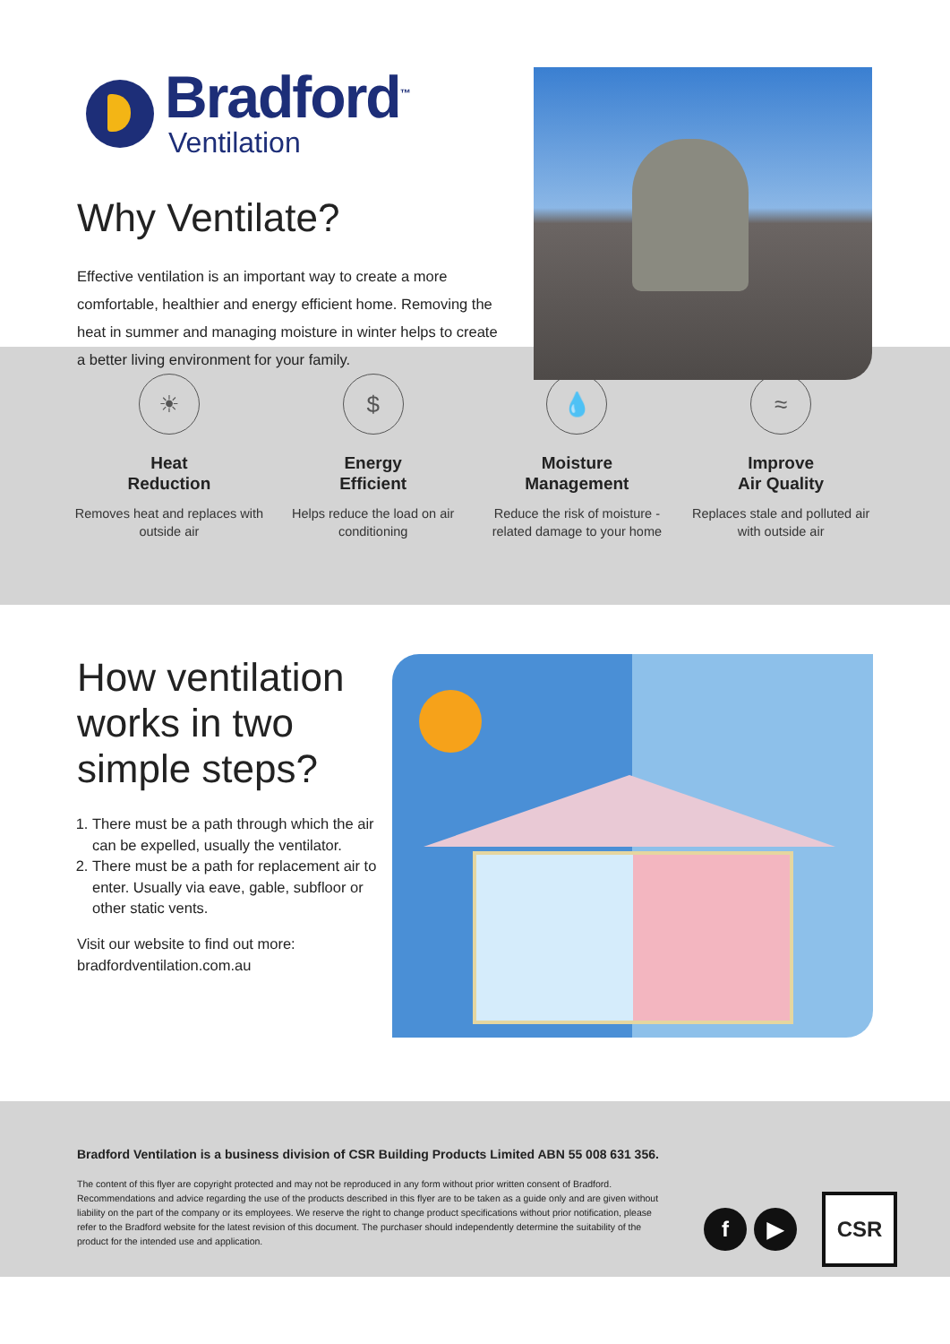Bradford<sup>™</sup>
Ventilation
Why Ventilate?
Effective ventilation is an important way to create a more comfortable, healthier and energy efficient home. Removing the heat in summer and managing moisture in winter helps to create a better living environment for your family.
☀
Heat
Reduction
Removes heat and replaces with outside air
$
Energy
Efficient
Helps reduce the load on air conditioning
💧
Moisture
Management
Reduce the risk of moisture - related damage to your home
≈
Improve
Air Quality
Replaces stale and polluted air with outside air
How ventilation works in two simple steps?
1. There must be a path through which the air can be expelled, usually the ventilator.
2. There must be a path for replacement air to enter. Usually via eave, gable, subfloor or other static vents.
Visit our website to find out more:
bradfordventilation.com.au
Bradford Ventilation is a business division of CSR Building Products Limited ABN 55 008 631 356.
The content of this flyer are copyright protected and may not be reproduced in any form without prior written consent of Bradford. Recommendations and advice regarding the use of the products described in this flyer are to be taken as a guide only and are given without liability on the part of the company or its employees. We reserve the right to change product specifications without prior notification, please refer to the Bradford website for the latest revision of this document. The purchaser should independently determine the suitability of the product for the intended use and application.
f ▶
CSR